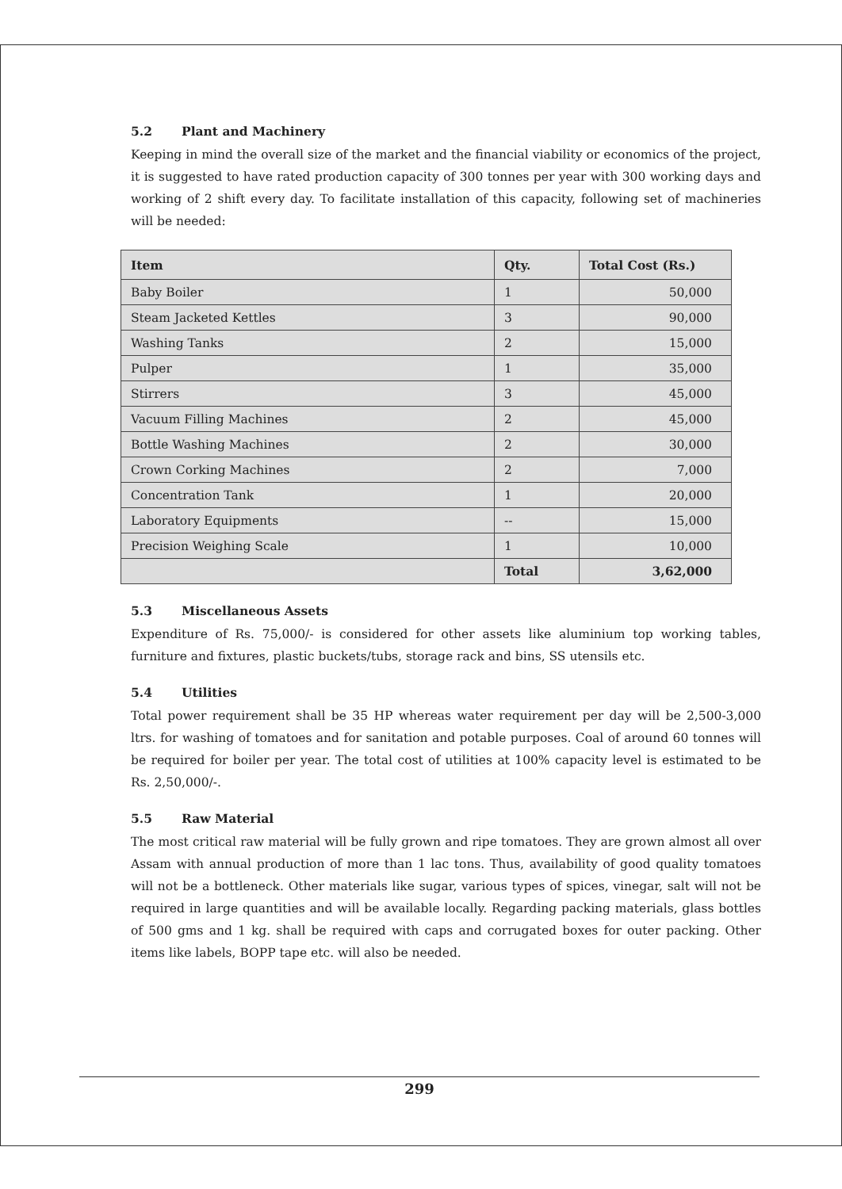5.2 Plant and Machinery
Keeping in mind the overall size of the market and the financial viability or economics of the project, it is suggested to have rated production capacity of 300 tonnes per year with 300 working days and working of 2 shift every day. To facilitate installation of this capacity, following set of machineries will be needed:
| Item | Qty. | Total Cost (Rs.) |
| --- | --- | --- |
| Baby Boiler | 1 | 50,000 |
| Steam Jacketed Kettles | 3 | 90,000 |
| Washing Tanks | 2 | 15,000 |
| Pulper | 1 | 35,000 |
| Stirrers | 3 | 45,000 |
| Vacuum Filling Machines | 2 | 45,000 |
| Bottle Washing Machines | 2 | 30,000 |
| Crown Corking Machines | 2 | 7,000 |
| Concentration Tank | 1 | 20,000 |
| Laboratory Equipments | -- | 15,000 |
| Precision Weighing Scale | 1 | 10,000 |
| | Total | 3,62,000 |
5.3 Miscellaneous Assets
Expenditure of Rs. 75,000/- is considered for other assets like aluminium top working tables, furniture and fixtures, plastic buckets/tubs, storage rack and bins, SS utensils etc.
5.4 Utilities
Total power requirement shall be 35 HP whereas water requirement per day will be 2,500-3,000 ltrs. for washing of tomatoes and for sanitation and potable purposes. Coal of around 60 tonnes will be required for boiler per year. The total cost of utilities at 100% capacity level is estimated to be Rs. 2,50,000/-.
5.5 Raw Material
The most critical raw material will be fully grown and ripe tomatoes. They are grown almost all over Assam with annual production of more than 1 lac tons. Thus, availability of good quality tomatoes will not be a bottleneck. Other materials like sugar, various types of spices, vinegar, salt will not be required in large quantities and will be available locally. Regarding packing materials, glass bottles of 500 gms and 1 kg. shall be required with caps and corrugated boxes for outer packing. Other items like labels, BOPP tape etc. will also be needed.
299